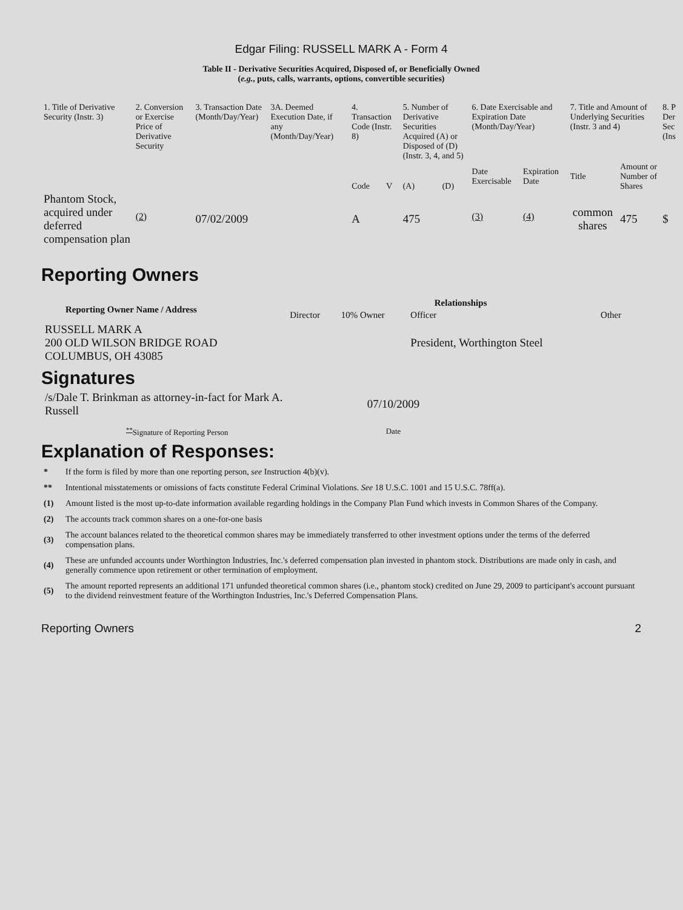Edgar Filing: RUSSELL MARK A - Form 4
Table II - Derivative Securities Acquired, Disposed of, or Beneficially Owned
(e.g., puts, calls, warrants, options, convertible securities)
| 1. Title of Derivative Security (Instr. 3) | 2. Conversion or Exercise Price of Derivative Security | 3. Transaction Date (Month/Day/Year) | 3A. Deemed Execution Date, if any (Month/Day/Year) | 4. Transaction Code (Instr. 8) | | 5. Number of Derivative Securities Acquired (A) or Disposed of (D) (Instr. 3, 4, and 5) | | 6. Date Exercisable and Expiration Date (Month/Day/Year) | | 7. Title and Amount of Underlying Securities (Instr. 3 and 4) | | 8. P Der Sec (Ins |
| | | | | Code | V | (A) | (D) | Date Exercisable | Expiration Date | Title | Amount or Number of Shares | |
| Phantom Stock, acquired under deferred compensation plan | <sup>(2)</sup> | 07/02/2009 | | A | | 475 | | <sup>(3)</sup> | <sup>(4)</sup> | common shares | 475 | $ |
Reporting Owners
| Reporting Owner Name / Address | Relationships | | | |
| --- | --- | --- | --- | --- |
| | Director | 10% Owner | Officer | Other |
| RUSSELL MARK A 200 OLD WILSON BRIDGE ROAD COLUMBUS, OH 43085 | | | President, Worthington Steel | |
Signatures
| /s/Dale T. Brinkman as attorney-in-fact for Mark A. Russell | 07/10/2009 |
| <sup>**</sup> Signature of Reporting Person | Date |
Explanation of Responses:
| * | If the form is filed by more than one reporting person, see Instruction 4(b)(v). |
| ** | Intentional misstatements or omissions of facts constitute Federal Criminal Violations. See 18 U.S.C. 1001 and 15 U.S.C. 78ff(a). |
| (1) | Amount listed is the most up-to-date information available regarding holdings in the Company Plan Fund which invests in Common Shares of the Company. |
| (2) | The accounts track common shares on a one-for-one basis |
| (3) | The account balances related to the theoretical common shares may be immediately transferred to other investment options under the terms of the deferred compensation plans. |
| (4) | These are unfunded accounts under Worthington Industries, Inc.'s deferred compensation plan invested in phantom stock. Distributions are made only in cash, and generally commence upon retirement or other termination of employment. |
| (5) | The amount reported represents an additional 171 unfunded theoretical common shares (i.e., phantom stock) credited on June 29, 2009 to participant's account pursuant to the dividend reinvestment feature of the Worthington Industries, Inc.'s Deferred Compensation Plans. |
Reporting Owners 2